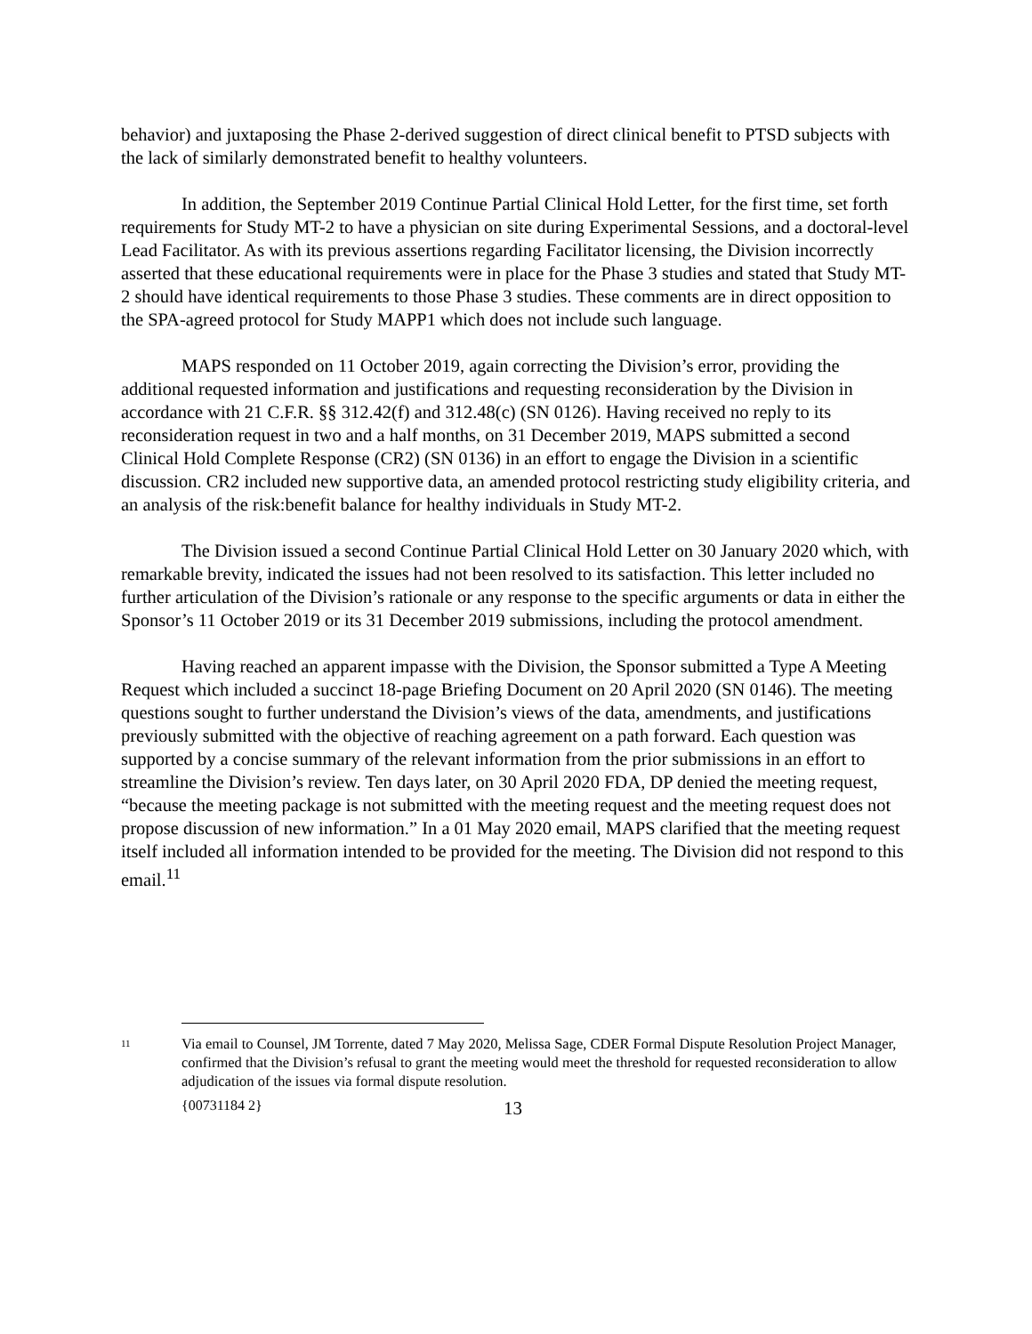behavior) and juxtaposing the Phase 2-derived suggestion of direct clinical benefit to PTSD subjects with the lack of similarly demonstrated benefit to healthy volunteers.
In addition, the September 2019 Continue Partial Clinical Hold Letter, for the first time, set forth requirements for Study MT-2 to have a physician on site during Experimental Sessions, and a doctoral-level Lead Facilitator. As with its previous assertions regarding Facilitator licensing, the Division incorrectly asserted that these educational requirements were in place for the Phase 3 studies and stated that Study MT-2 should have identical requirements to those Phase 3 studies. These comments are in direct opposition to the SPA-agreed protocol for Study MAPP1 which does not include such language.
MAPS responded on 11 October 2019, again correcting the Division’s error, providing the additional requested information and justifications and requesting reconsideration by the Division in accordance with 21 C.F.R. §§ 312.42(f) and 312.48(c) (SN 0126). Having received no reply to its reconsideration request in two and a half months, on 31 December 2019, MAPS submitted a second Clinical Hold Complete Response (CR2) (SN 0136) in an effort to engage the Division in a scientific discussion. CR2 included new supportive data, an amended protocol restricting study eligibility criteria, and an analysis of the risk:benefit balance for healthy individuals in Study MT-2.
The Division issued a second Continue Partial Clinical Hold Letter on 30 January 2020 which, with remarkable brevity, indicated the issues had not been resolved to its satisfaction. This letter included no further articulation of the Division’s rationale or any response to the specific arguments or data in either the Sponsor’s 11 October 2019 or its 31 December 2019 submissions, including the protocol amendment.
Having reached an apparent impasse with the Division, the Sponsor submitted a Type A Meeting Request which included a succinct 18-page Briefing Document on 20 April 2020 (SN 0146). The meeting questions sought to further understand the Division’s views of the data, amendments, and justifications previously submitted with the objective of reaching agreement on a path forward. Each question was supported by a concise summary of the relevant information from the prior submissions in an effort to streamline the Division’s review. Ten days later, on 30 April 2020 FDA, DP denied the meeting request, “because the meeting package is not submitted with the meeting request and the meeting request does not propose discussion of new information.” In a 01 May 2020 email, MAPS clarified that the meeting request itself included all information intended to be provided for the meeting. The Division did not respond to this email.<sup>11</sup>
11 Via email to Counsel, JM Torrente, dated 7 May 2020, Melissa Sage, CDER Formal Dispute Resolution Project Manager, confirmed that the Division’s refusal to grant the meeting would meet the threshold for requested reconsideration to allow adjudication of the issues via formal dispute resolution.
{00731184 2} 13